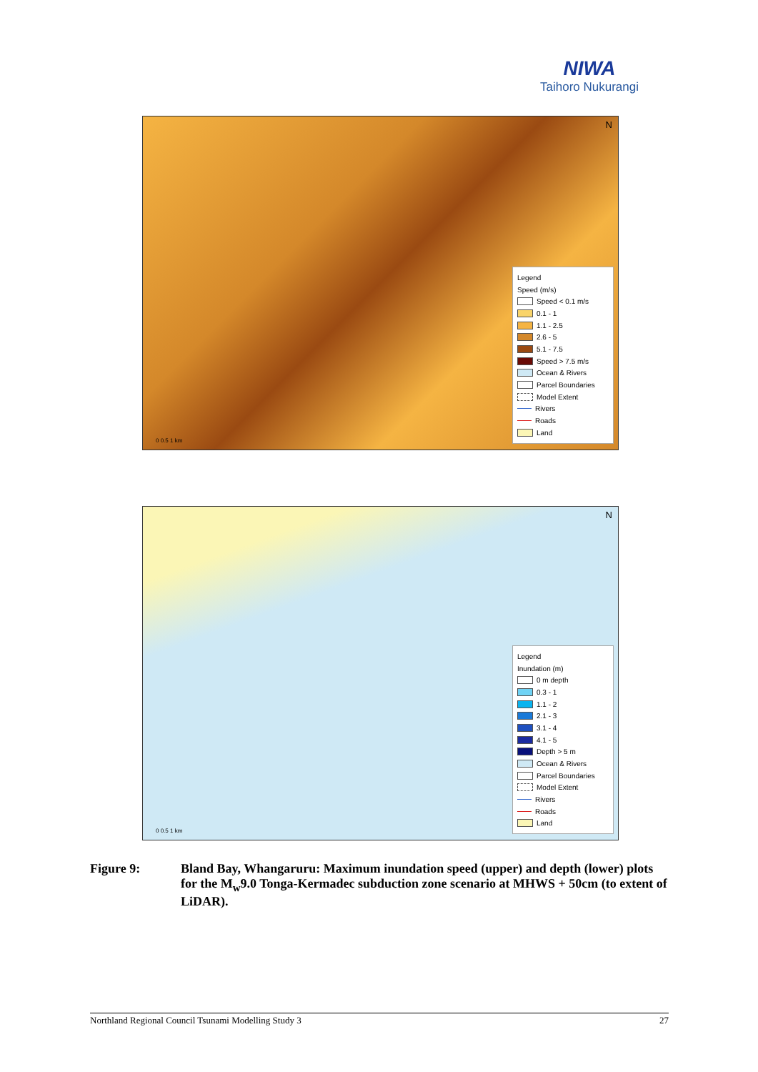NIWA
Taihoro Nukurangi
N
Legend
Speed (m/s)
Speed < 0.1 m/s
0.1 - 1
1.1 - 2.5
2.6 - 5
5.1 - 7.5
Speed > 7.5 m/s
Ocean & Rivers
Parcel Boundaries
Model Extent
Rivers
Roads
Land
0 0.5 1 km
N
Legend
Inundation (m)
0 m depth
0.3 - 1
1.1 - 2
2.1 - 3
3.1 - 4
4.1 - 5
Depth > 5 m
Ocean & Rivers
Parcel Boundaries
Model Extent
Rivers
Roads
Land
0 0.5 1 km
Figure 9: Bland Bay, Whangaruru: Maximum inundation speed (upper) and depth (lower) plots for the M<sub>w</sub>9.0 Tonga-Kermadec subduction zone scenario at MHWS + 50cm (to extent of LiDAR).
Northland Regional Council Tsunami Modelling Study 3 27